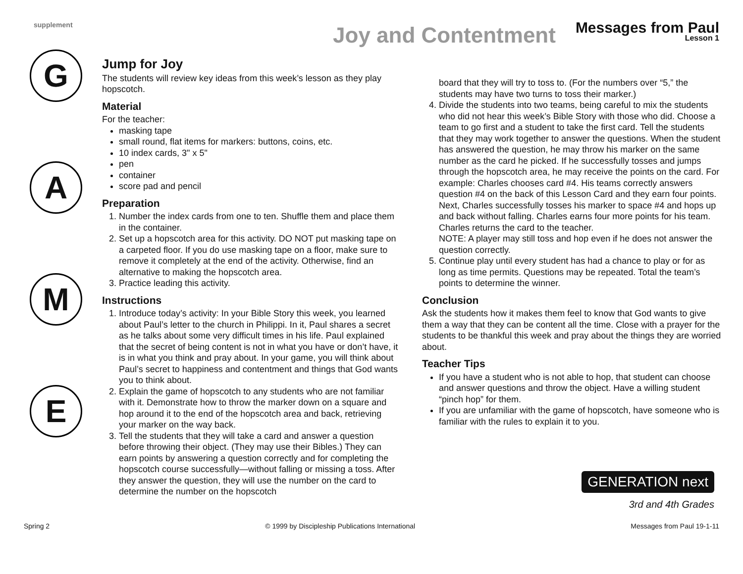supplement
Joy and Contentment
Messages from Paul
Lesson 1
G
A
M
E
Jump for Joy
The students will review key ideas from this week’s lesson as they play hopscotch.
Material
For the teacher:
masking tape
small round, flat items for markers: buttons, coins, etc.
10 index cards, 3" x 5"
pen
container
score pad and pencil
Preparation
1. Number the index cards from one to ten. Shuffle them and place them in the container.
2. Set up a hopscotch area for this activity. DO NOT put masking tape on a carpeted floor. If you do use masking tape on a floor, make sure to remove it completely at the end of the activity. Otherwise, find an alternative to making the hopscotch area.
3. Practice leading this activity.
Instructions
1. Introduce today’s activity: In your Bible Story this week, you learned about Paul’s letter to the church in Philippi. In it, Paul shares a secret as he talks about some very difficult times in his life. Paul explained that the secret of being content is not in what you have or don’t have, it is in what you think and pray about. In your game, you will think about Paul’s secret to happiness and contentment and things that God wants you to think about.
2. Explain the game of hopscotch to any students who are not familiar with it. Demonstrate how to throw the marker down on a square and hop around it to the end of the hopscotch area and back, retrieving your marker on the way back.
3. Tell the students that they will take a card and answer a question before throwing their object. (They may use their Bibles.) They can earn points by answering a question correctly and for completing the hopscotch course successfully—without falling or missing a toss. After they answer the question, they will use the number on the card to determine the number on the hopscotch
board that they will try to toss to. (For the numbers over “5,” the students may have two turns to toss their marker.)
4. Divide the students into two teams, being careful to mix the students who did not hear this week’s Bible Story with those who did. Choose a team to go first and a student to take the first card. Tell the students that they may work together to answer the questions. When the student has answered the question, he may throw his marker on the same number as the card he picked. If he successfully tosses and jumps through the hopscotch area, he may receive the points on the card. For example: Charles chooses card #4. His teams correctly answers question #4 on the back of this Lesson Card and they earn four points. Next, Charles successfully tosses his marker to space #4 and hops up and back without falling. Charles earns four more points for his team. Charles returns the card to the teacher.
NOTE: A player may still toss and hop even if he does not answer the question correctly.
5. Continue play until every student has had a chance to play or for as long as time permits. Questions may be repeated. Total the team’s points to determine the winner.
Conclusion
Ask the students how it makes them feel to know that God wants to give them a way that they can be content all the time. Close with a prayer for the students to be thankful this week and pray about the things they are worried about.
Teacher Tips
If you have a student who is not able to hop, that student can choose and answer questions and throw the object. Have a willing student “pinch hop” for them.
If you are unfamiliar with the game of hopscotch, have someone who is familiar with the rules to explain it to you.
GENERATION next
3rd and 4th Grades
Spring 2 © 1999 by Discipleship Publications International Messages from Paul 19-1-11